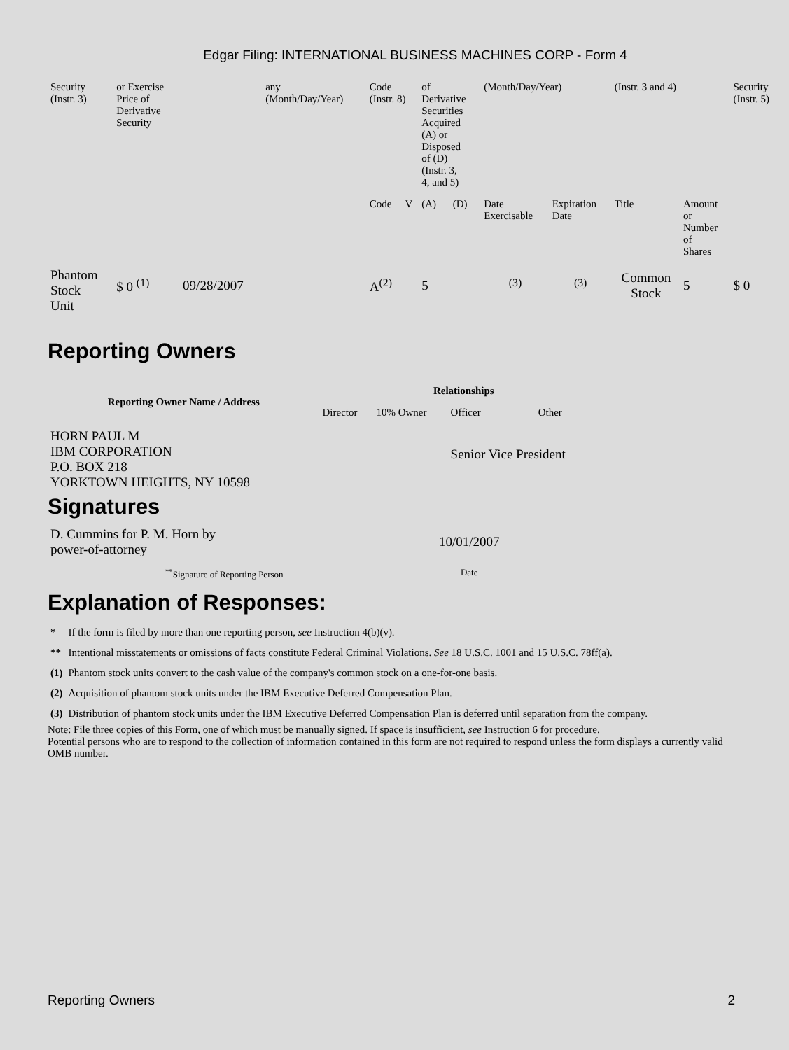Edgar Filing: INTERNATIONAL BUSINESS MACHINES CORP - Form 4
| Security (Instr. 3) | or Exercise Price of Derivative Security | | any (Month/Day/Year) | Code (Instr. 8) | | of Derivative Securities Acquired (A) or Disposed of (D) (Instr. 3, 4, and 5) | | (Month/Day/Year) | | (Instr. 3 and 4) | | Security (Instr. 5) |
| | | | | Code | V | (A) | (D) | Date Exercisable | Expiration Date | Title | Amount or Number of Shares | |
| Phantom Stock Unit | $ 0 <sup>(1)</sup> | 09/28/2007 | | A<sup>(2)</sup> | | 5 | | <sup>(3)</sup> | <sup>(3)</sup> | Common Stock | 5 | $ 0 |
Reporting Owners
| Reporting Owner Name / Address | Relationships | | | |
| --- | --- | --- | --- | --- |
| | Director | 10% Owner | Officer | Other |
| HORN PAUL M IBM CORPORATION P.O. BOX 218 YORKTOWN HEIGHTS, NY 10598 | | | Senior Vice President | |
Signatures
| D. Cummins for P. M. Horn by power-of-attorney | 10/01/2007 |
| <sup>**</sup> Signature of Reporting Person | Date |
Explanation of Responses:
| * | If the form is filed by more than one reporting person, see Instruction 4(b)(v). |
| ** | Intentional misstatements or omissions of facts constitute Federal Criminal Violations. See 18 U.S.C. 1001 and 15 U.S.C. 78ff(a). |
| (1) | Phantom stock units convert to the cash value of the company's common stock on a one-for-one basis. |
| (2) | Acquisition of phantom stock units under the IBM Executive Deferred Compensation Plan. |
| (3) | Distribution of phantom stock units under the IBM Executive Deferred Compensation Plan is deferred until separation from the company. |
Note: File three copies of this Form, one of which must be manually signed. If space is insufficient, see Instruction 6 for procedure.
Potential persons who are to respond to the collection of information contained in this form are not required to respond unless the form displays a currently valid OMB number.
Reporting Owners 2